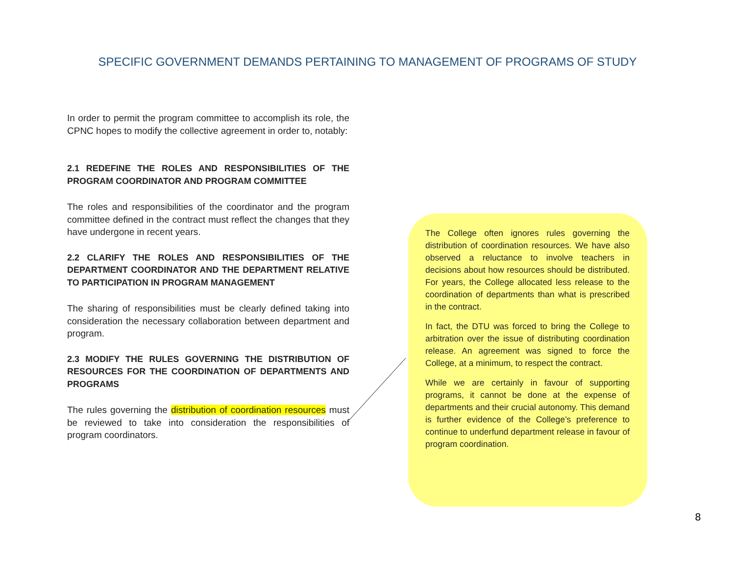SPECIFIC GOVERNMENT DEMANDS PERTAINING TO MANAGEMENT OF PROGRAMS OF STUDY
In order to permit the program committee to accomplish its role, the CPNC hopes to modify the collective agreement in order to, notably:
2.1 REDEFINE THE ROLES AND RESPONSIBILITIES OF THE PROGRAM COORDINATOR AND PROGRAM COMMITTEE
The roles and responsibilities of the coordinator and the program committee defined in the contract must reflect the changes that they have undergone in recent years.
2.2 CLARIFY THE ROLES AND RESPONSIBILITIES OF THE DEPARTMENT COORDINATOR AND THE DEPARTMENT RELATIVE TO PARTICIPATION IN PROGRAM MANAGEMENT
The sharing of responsibilities must be clearly defined taking into consideration the necessary collaboration between department and program.
2.3 MODIFY THE RULES GOVERNING THE DISTRIBUTION OF RESOURCES FOR THE COORDINATION OF DEPARTMENTS AND PROGRAMS
The rules governing the distribution of coordination resources must be reviewed to take into consideration the responsibilities of program coordinators.
The College often ignores rules governing the distribution of coordination resources. We have also observed a reluctance to involve teachers in decisions about how resources should be distributed. For years, the College allocated less release to the coordination of departments than what is prescribed in the contract.
In fact, the DTU was forced to bring the College to arbitration over the issue of distributing coordination release. An agreement was signed to force the College, at a minimum, to respect the contract.
While we are certainly in favour of supporting programs, it cannot be done at the expense of departments and their crucial autonomy. This demand is further evidence of the College’s preference to continue to underfund department release in favour of program coordination.
8